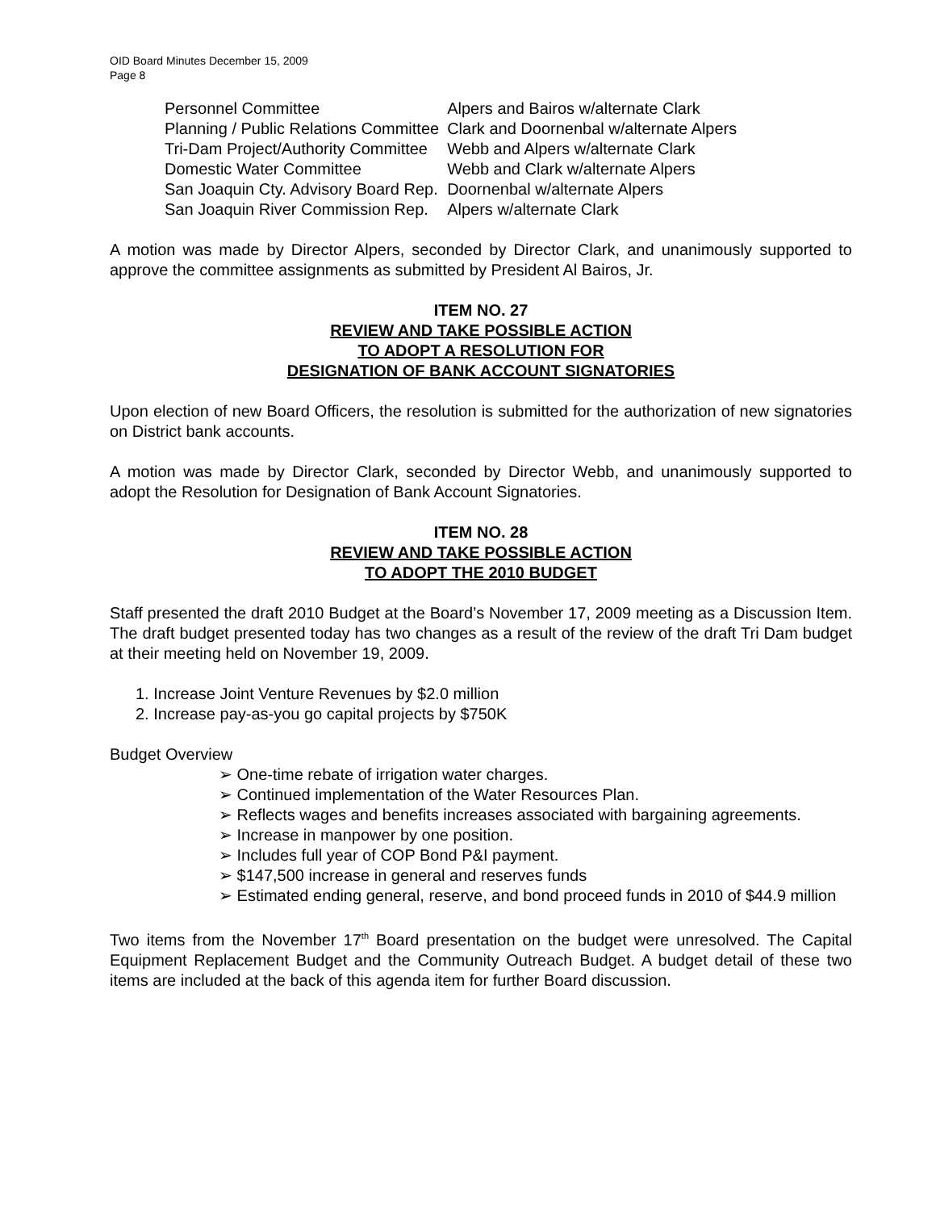OID Board Minutes December 15, 2009
Page 8
| Personnel Committee | Alpers and Bairos w/alternate Clark |
| Planning / Public Relations Committee | Clark and Doornenbal w/alternate Alpers |
| Tri-Dam Project/Authority Committee | Webb and Alpers w/alternate Clark |
| Domestic Water Committee | Webb and Clark w/alternate Alpers |
| San Joaquin Cty. Advisory Board Rep. | Doornenbal w/alternate Alpers |
| San Joaquin River Commission Rep. | Alpers w/alternate Clark |
A motion was made by Director Alpers, seconded by Director Clark, and unanimously supported to approve the committee assignments as submitted by President Al Bairos, Jr.
ITEM NO. 27
REVIEW AND TAKE POSSIBLE ACTION
TO ADOPT A RESOLUTION FOR
DESIGNATION OF BANK ACCOUNT SIGNATORIES
Upon election of new Board Officers, the resolution is submitted for the authorization of new signatories on District bank accounts.
A motion was made by Director Clark, seconded by Director Webb, and unanimously supported to adopt the Resolution for Designation of Bank Account Signatories.
ITEM NO. 28
REVIEW AND TAKE POSSIBLE ACTION
TO ADOPT THE 2010 BUDGET
Staff presented the draft 2010 Budget at the Board’s November 17, 2009 meeting as a Discussion Item. The draft budget presented today has two changes as a result of the review of the draft Tri Dam budget at their meeting held on November 19, 2009.
1. Increase Joint Venture Revenues by $2.0 million
2. Increase pay-as-you go capital projects by $750K
Budget Overview
➢ One-time rebate of irrigation water charges.
➢ Continued implementation of the Water Resources Plan.
➢ Reflects wages and benefits increases associated with bargaining agreements.
➢ Increase in manpower by one position.
➢ Includes full year of COP Bond P&I payment.
➢ $147,500 increase in general and reserves funds
➢ Estimated ending general, reserve, and bond proceed funds in 2010 of $44.9 million
Two items from the November 17<sup>th</sup> Board presentation on the budget were unresolved. The Capital Equipment Replacement Budget and the Community Outreach Budget. A budget detail of these two items are included at the back of this agenda item for further Board discussion.